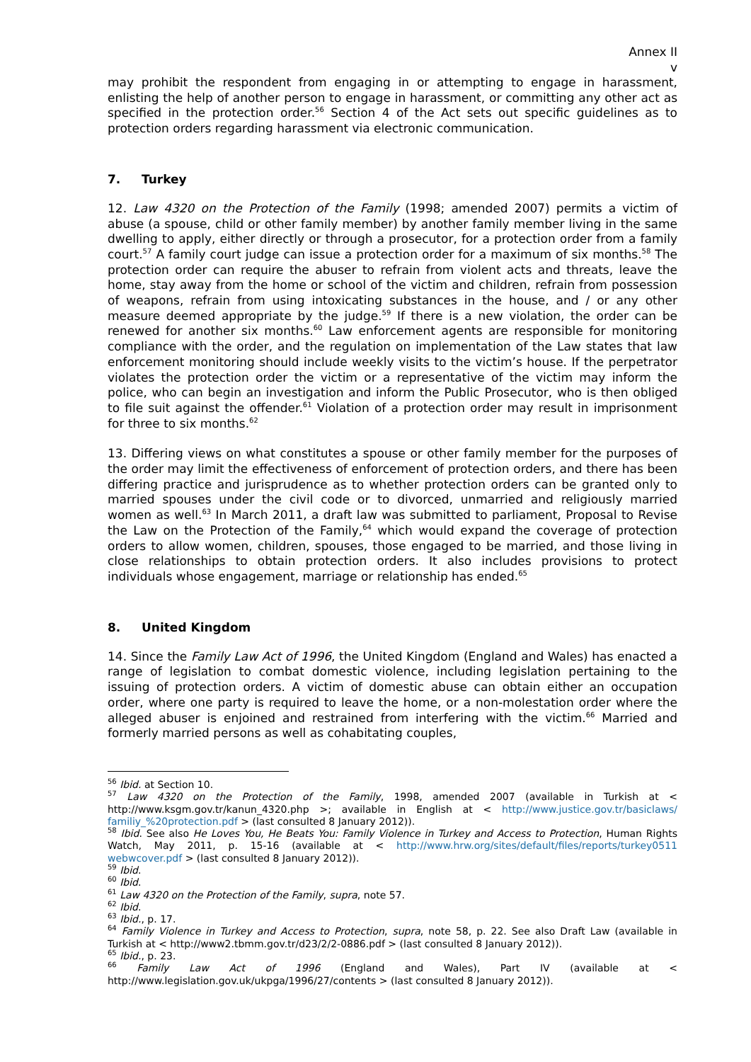Annex II
v
may prohibit the respondent from engaging in or attempting to engage in harassment, enlisting the help of another person to engage in harassment, or committing any other act as specified in the protection order.<sup>56</sup> Section 4 of the Act sets out specific guidelines as to protection orders regarding harassment via electronic communication.
7. Turkey
12. Law 4320 on the Protection of the Family (1998; amended 2007) permits a victim of abuse (a spouse, child or other family member) by another family member living in the same dwelling to apply, either directly or through a prosecutor, for a protection order from a family court.<sup>57</sup> A family court judge can issue a protection order for a maximum of six months.<sup>58</sup> The protection order can require the abuser to refrain from violent acts and threats, leave the home, stay away from the home or school of the victim and children, refrain from possession of weapons, refrain from using intoxicating substances in the house, and / or any other measure deemed appropriate by the judge.<sup>59</sup> If there is a new violation, the order can be renewed for another six months.<sup>60</sup> Law enforcement agents are responsible for monitoring compliance with the order, and the regulation on implementation of the Law states that law enforcement monitoring should include weekly visits to the victim’s house. If the perpetrator violates the protection order the victim or a representative of the victim may inform the police, who can begin an investigation and inform the Public Prosecutor, who is then obliged to file suit against the offender.<sup>61</sup> Violation of a protection order may result in imprisonment for three to six months.<sup>62</sup>
13. Differing views on what constitutes a spouse or other family member for the purposes of the order may limit the effectiveness of enforcement of protection orders, and there has been differing practice and jurisprudence as to whether protection orders can be granted only to married spouses under the civil code or to divorced, unmarried and religiously married women as well.<sup>63</sup> In March 2011, a draft law was submitted to parliament, Proposal to Revise the Law on the Protection of the Family,<sup>64</sup> which would expand the coverage of protection orders to allow women, children, spouses, those engaged to be married, and those living in close relationships to obtain protection orders. It also includes provisions to protect individuals whose engagement, marriage or relationship has ended.<sup>65</sup>
8. United Kingdom
14. Since the Family Law Act of 1996, the United Kingdom (England and Wales) has enacted a range of legislation to combat domestic violence, including legislation pertaining to the issuing of protection orders. A victim of domestic abuse can obtain either an occupation order, where one party is required to leave the home, or a non-molestation order where the alleged abuser is enjoined and restrained from interfering with the victim.<sup>66</sup> Married and formerly married persons as well as cohabitating couples,
<sup>56</sup> Ibid. at Section 10.
<sup>57</sup> Law 4320 on the Protection of the Family, 1998, amended 2007 (available in Turkish at < http://www.ksgm.gov.tr/kanun_4320.php >; available in English at < http://www.justice.gov.tr/basiclaws/ familiy_%20protection.pdf > (last consulted 8 January 2012)).
<sup>58</sup> Ibid. See also He Loves You, He Beats You: Family Violence in Turkey and Access to Protection, Human Rights Watch, May 2011, p. 15-16 (available at < http://www.hrw.org/sites/default/files/reports/turkey0511 webwcover.pdf > (last consulted 8 January 2012)).
<sup>59</sup> Ibid.
<sup>60</sup> Ibid.
<sup>61</sup> Law 4320 on the Protection of the Family, supra, note 57.
<sup>62</sup> Ibid.
<sup>63</sup> Ibid., p. 17.
<sup>64</sup> Family Violence in Turkey and Access to Protection, supra, note 58, p. 22. See also Draft Law (available in Turkish at < http://www2.tbmm.gov.tr/d23/2/2-0886.pdf > (last consulted 8 January 2012)).
<sup>65</sup> Ibid., p. 23.
<sup>66</sup> Family Law Act of 1996 (England and Wales), Part IV (available at < http://www.legislation.gov.uk/ukpga/1996/27/contents > (last consulted 8 January 2012)).